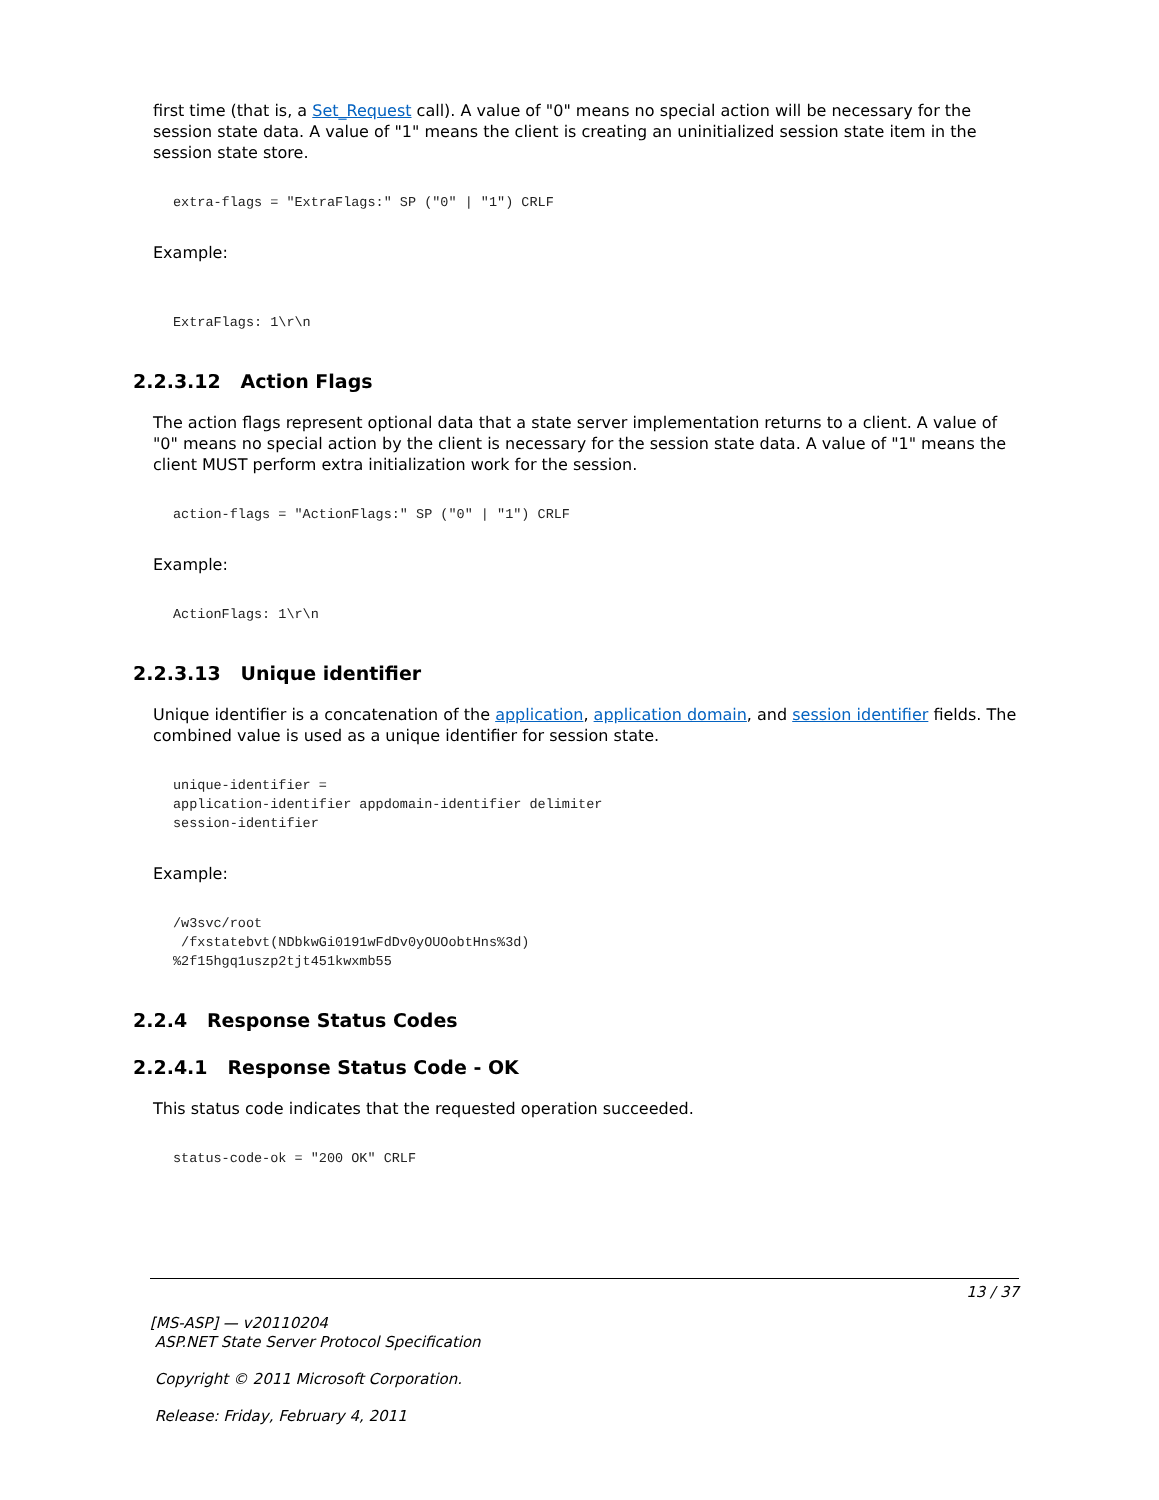first time (that is, a Set_Request call). A value of "0" means no special action will be necessary for the session state data. A value of "1" means the client is creating an uninitialized session state item in the session state store.
extra-flags = "ExtraFlags:" SP ("0" | "1") CRLF
Example:
ExtraFlags: 1\r\n
2.2.3.12 Action Flags
The action flags represent optional data that a state server implementation returns to a client. A value of "0" means no special action by the client is necessary for the session state data. A value of "1" means the client MUST perform extra initialization work for the session.
action-flags = "ActionFlags:" SP ("0" | "1") CRLF
Example:
ActionFlags: 1\r\n
2.2.3.13 Unique identifier
Unique identifier is a concatenation of the application, application domain, and session identifier fields. The combined value is used as a unique identifier for session state.
unique-identifier =
application-identifier appdomain-identifier delimiter
session-identifier
Example:
/w3svc/root
 /fxstatebvt(NDbkwGi0191wFdDv0yOUOobtHns%3d)
%2f15hgq1uszp2tjt451kwxmb55
2.2.4 Response Status Codes
2.2.4.1 Response Status Code - OK
This status code indicates that the requested operation succeeded.
status-code-ok = "200 OK" CRLF
13 / 37
[MS-ASP] — v20110204
ASP.NET State Server Protocol Specification
Copyright © 2011 Microsoft Corporation.
Release: Friday, February 4, 2011